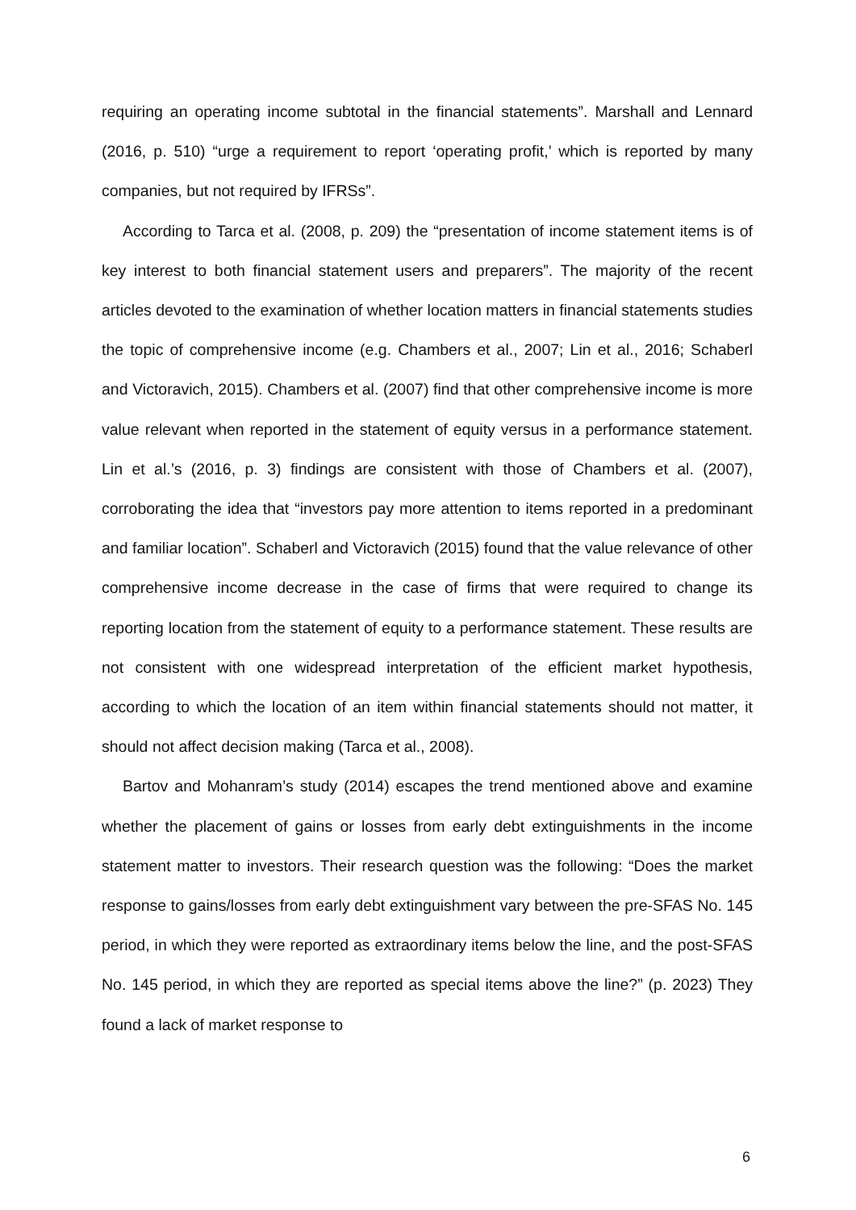requiring an operating income subtotal in the financial statements”. Marshall and Lennard (2016, p. 510) “urge a requirement to report ‘operating profit,’ which is reported by many companies, but not required by IFRSs”.
According to Tarca et al. (2008, p. 209) the “presentation of income statement items is of key interest to both financial statement users and preparers”. The majority of the recent articles devoted to the examination of whether location matters in financial statements studies the topic of comprehensive income (e.g. Chambers et al., 2007; Lin et al., 2016; Schaberl and Victoravich, 2015). Chambers et al. (2007) find that other comprehensive income is more value relevant when reported in the statement of equity versus in a performance statement. Lin et al.’s (2016, p. 3) findings are consistent with those of Chambers et al. (2007), corroborating the idea that “investors pay more attention to items reported in a predominant and familiar location”. Schaberl and Victoravich (2015) found that the value relevance of other comprehensive income decrease in the case of firms that were required to change its reporting location from the statement of equity to a performance statement. These results are not consistent with one widespread interpretation of the efficient market hypothesis, according to which the location of an item within financial statements should not matter, it should not affect decision making (Tarca et al., 2008).
Bartov and Mohanram’s study (2014) escapes the trend mentioned above and examine whether the placement of gains or losses from early debt extinguishments in the income statement matter to investors. Their research question was the following: “Does the market response to gains/losses from early debt extinguishment vary between the pre-SFAS No. 145 period, in which they were reported as extraordinary items below the line, and the post-SFAS No. 145 period, in which they are reported as special items above the line?” (p. 2023) They found a lack of market response to
6